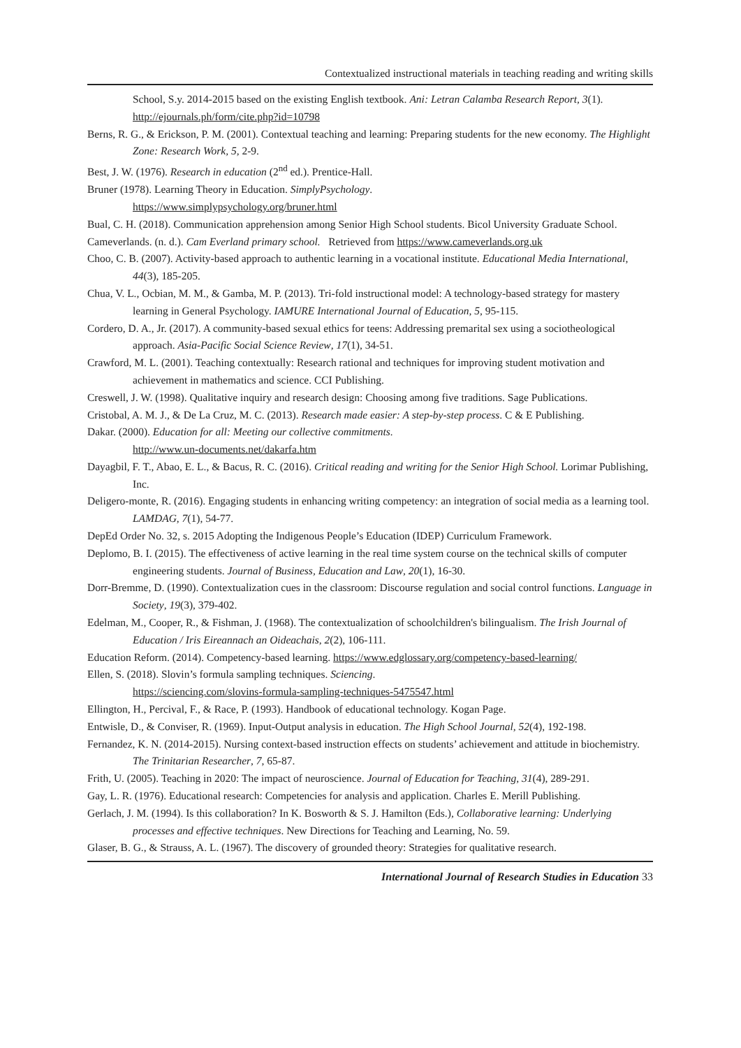Contextualized instructional materials in teaching reading and writing skills
School, S.y. 2014-2015 based on the existing English textbook. Ani: Letran Calamba Research Report, 3(1). http://ejournals.ph/form/cite.php?id=10798
Berns, R. G., & Erickson, P. M. (2001). Contextual teaching and learning: Preparing students for the new economy. The Highlight Zone: Research Work, 5, 2-9.
Best, J. W. (1976). Research in education (2<sup>nd</sup> ed.). Prentice-Hall.
Bruner (1978). Learning Theory in Education. SimplyPsychology.
https://www.simplypsychology.org/bruner.html
Bual, C. H. (2018). Communication apprehension among Senior High School students. Bicol University Graduate School.
Cameverlands. (n. d.). Cam Everland primary school. Retrieved from https://www.cameverlands.org.uk
Choo, C. B. (2007). Activity-based approach to authentic learning in a vocational institute. Educational Media International, 44(3), 185-205.
Chua, V. L., Ocbian, M. M., & Gamba, M. P. (2013). Tri-fold instructional model: A technology-based strategy for mastery learning in General Psychology. IAMURE International Journal of Education, 5, 95-115.
Cordero, D. A., Jr. (2017). A community-based sexual ethics for teens: Addressing premarital sex using a sociotheological approach. Asia-Pacific Social Science Review, 17(1), 34-51.
Crawford, M. L. (2001). Teaching contextually: Research rational and techniques for improving student motivation and achievement in mathematics and science. CCI Publishing.
Creswell, J. W. (1998). Qualitative inquiry and research design: Choosing among five traditions. Sage Publications.
Cristobal, A. M. J., & De La Cruz, M. C. (2013). Research made easier: A step-by-step process. C & E Publishing.
Dakar. (2000). Education for all: Meeting our collective commitments.
http://www.un-documents.net/dakarfa.htm
Dayagbil, F. T., Abao, E. L., & Bacus, R. C. (2016). Critical reading and writing for the Senior High School. Lorimar Publishing, Inc.
Deligero-monte, R. (2016). Engaging students in enhancing writing competency: an integration of social media as a learning tool. LAMDAG, 7(1), 54-77.
DepEd Order No. 32, s. 2015 Adopting the Indigenous People’s Education (IDEP) Curriculum Framework.
Deplomo, B. I. (2015). The effectiveness of active learning in the real time system course on the technical skills of computer engineering students. Journal of Business, Education and Law, 20(1), 16-30.
Dorr-Bremme, D. (1990). Contextualization cues in the classroom: Discourse regulation and social control functions. Language in Society, 19(3), 379-402.
Edelman, M., Cooper, R., & Fishman, J. (1968). The contextualization of schoolchildren's bilingualism. The Irish Journal of Education / Iris Eireannach an Oideachais, 2(2), 106-111.
Education Reform. (2014). Competency-based learning. https://www.edglossary.org/competency-based-learning/
Ellen, S. (2018). Slovin’s formula sampling techniques. Sciencing.
https://sciencing.com/slovins-formula-sampling-techniques-5475547.html
Ellington, H., Percival, F., & Race, P. (1993). Handbook of educational technology. Kogan Page.
Entwisle, D., & Conviser, R. (1969). Input-Output analysis in education. The High School Journal, 52(4), 192-198.
Fernandez, K. N. (2014-2015). Nursing context-based instruction effects on students’ achievement and attitude in biochemistry. The Trinitarian Researcher, 7, 65-87.
Frith, U. (2005). Teaching in 2020: The impact of neuroscience. Journal of Education for Teaching, 31(4), 289-291.
Gay, L. R. (1976). Educational research: Competencies for analysis and application. Charles E. Merill Publishing.
Gerlach, J. M. (1994). Is this collaboration? In K. Bosworth & S. J. Hamilton (Eds.), Collaborative learning: Underlying processes and effective techniques. New Directions for Teaching and Learning, No. 59.
Glaser, B. G., & Strauss, A. L. (1967). The discovery of grounded theory: Strategies for qualitative research.
International Journal of Research Studies in Education 33